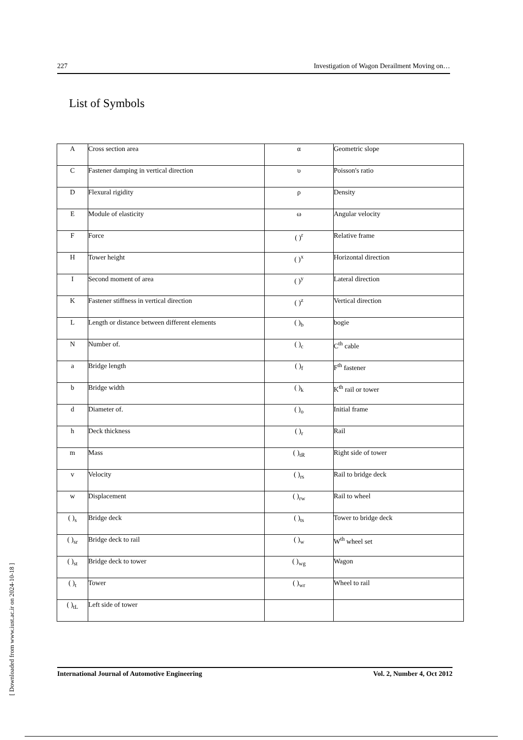227 Investigation of Wagon Derailment Moving on…
List of Symbols
| A | Cross section area | α | Geometric slope |
| C | Fastener damping in vertical direction | υ | Poisson's ratio |
| D | Flexural rigidity | ρ | Density |
| E | Module of elasticity | ω | Angular velocity |
| F | Force | ( )<sup>r</sup> | Relative frame |
| H | Tower height | ( )<sup>x</sup> | Horizontal direction |
| I | Second moment of area | ( )<sup>y</sup> | Lateral direction |
| K | Fastener stiffness in vertical direction | ( )<sup>z</sup> | Vertical direction |
| L | Length or distance between different elements | ( )<sub>b</sub> | bogie |
| N | Number of. | ( )<sub>c</sub> | C<sup>th</sup> cable |
| a | Bridge length | ( )<sub>f</sub> | F<sup>th</sup> fastener |
| b | Bridge width | ( )<sub>k</sub> | K<sup>th</sup> rail or tower |
| d | Diameter of. | ( )<sub>o</sub> | Initial frame |
| h | Deck thickness | ( )<sub>r</sub> | Rail |
| m | Mass | ( )<sub>tR</sub> | Right side of tower |
| v | Velocity | ( )<sub>rs</sub> | Rail to bridge deck |
| w | Displacement | ( )<sub>rw</sub> | Rail to wheel |
| ( )<sub>s</sub> | Bridge deck | ( )<sub>ts</sub> | Tower to bridge deck |
| ( )<sub>sr</sub> | Bridge deck to rail | ( )<sub>w</sub> | W<sup>th</sup> wheel set |
| ( )<sub>st</sub> | Bridge deck to tower | ( )<sub>wg</sub> | Wagon |
| ( )<sub>t</sub> | Tower | ( )<sub>wr</sub> | Wheel to rail |
| ( )<sub>tL</sub> | Left side of tower | | |
International Journal of Automotive Engineering Vol. 2, Number 4, Oct 2012
[ Downloaded from www.iust.ac.ir on 2024-10-18 ]